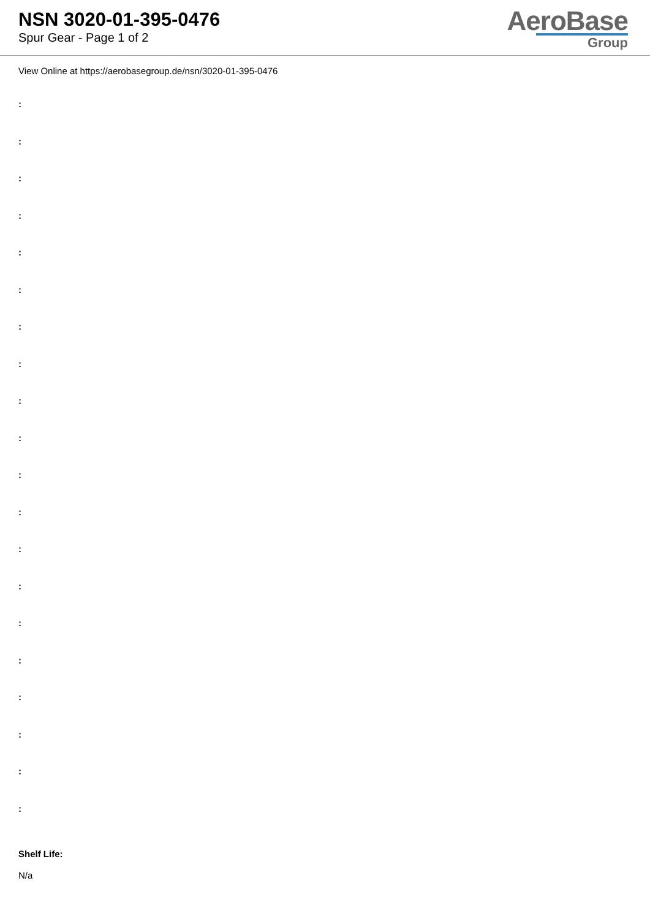NSN 3020-01-395-0476
Spur Gear - Page 1 of 2
AeroBase
Group
View Online at https://aerobasegroup.de/nsn/3020-01-395-0476
:
:
:
:
:
:
:
:
:
:
:
:
:
:
:
:
:
:
:
:
Shelf Life:
N/a